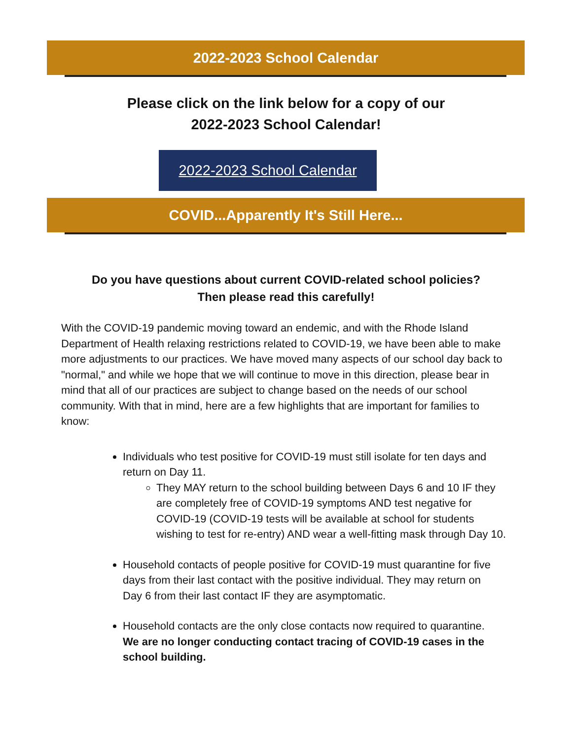2022-2023 School Calendar
Please click on the link below for a copy of our
2022-2023 School Calendar!
2022-2023 School Calendar
COVID...Apparently It's Still Here...
Do you have questions about current COVID-related school policies?
Then please read this carefully!
With the COVID-19 pandemic moving toward an endemic, and with the Rhode Island Department of Health relaxing restrictions related to COVID-19, we have been able to make more adjustments to our practices. We have moved many aspects of our school day back to "normal," and while we hope that we will continue to move in this direction, please bear in mind that all of our practices are subject to change based on the needs of our school community. With that in mind, here are a few highlights that are important for families to know:
Individuals who test positive for COVID-19 must still isolate for ten days and return on Day 11.
They MAY return to the school building between Days 6 and 10 IF they are completely free of COVID-19 symptoms AND test negative for COVID-19 (COVID-19 tests will be available at school for students wishing to test for re-entry) AND wear a well-fitting mask through Day 10.
Household contacts of people positive for COVID-19 must quarantine for five days from their last contact with the positive individual. They may return on Day 6 from their last contact IF they are asymptomatic.
Household contacts are the only close contacts now required to quarantine. We are no longer conducting contact tracing of COVID-19 cases in the school building.